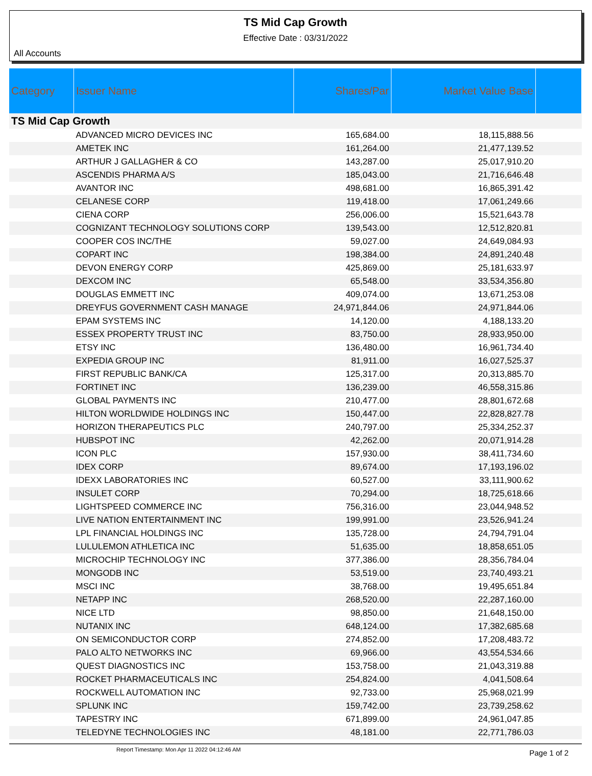TS Mid Cap Growth
Effective Date : 03/31/2022
All Accounts
| Category | Issuer Name | Shares/Par | Market Value Base | |
| --- | --- | --- | --- | --- |
| TS Mid Cap Growth | | | | |
| | ADVANCED MICRO DEVICES INC | 165,684.00 | 18,115,888.56 | |
| | AMETEK INC | 161,264.00 | 21,477,139.52 | |
| | ARTHUR J GALLAGHER & CO | 143,287.00 | 25,017,910.20 | |
| | ASCENDIS PHARMA A/S | 185,043.00 | 21,716,646.48 | |
| | AVANTOR INC | 498,681.00 | 16,865,391.42 | |
| | CELANESE CORP | 119,418.00 | 17,061,249.66 | |
| | CIENA CORP | 256,006.00 | 15,521,643.78 | |
| | COGNIZANT TECHNOLOGY SOLUTIONS CORP | 139,543.00 | 12,512,820.81 | |
| | COOPER COS INC/THE | 59,027.00 | 24,649,084.93 | |
| | COPART INC | 198,384.00 | 24,891,240.48 | |
| | DEVON ENERGY CORP | 425,869.00 | 25,181,633.97 | |
| | DEXCOM INC | 65,548.00 | 33,534,356.80 | |
| | DOUGLAS EMMETT INC | 409,074.00 | 13,671,253.08 | |
| | DREYFUS GOVERNMENT CASH MANAGE | 24,971,844.06 | 24,971,844.06 | |
| | EPAM SYSTEMS INC | 14,120.00 | 4,188,133.20 | |
| | ESSEX PROPERTY TRUST INC | 83,750.00 | 28,933,950.00 | |
| | ETSY INC | 136,480.00 | 16,961,734.40 | |
| | EXPEDIA GROUP INC | 81,911.00 | 16,027,525.37 | |
| | FIRST REPUBLIC BANK/CA | 125,317.00 | 20,313,885.70 | |
| | FORTINET INC | 136,239.00 | 46,558,315.86 | |
| | GLOBAL PAYMENTS INC | 210,477.00 | 28,801,672.68 | |
| | HILTON WORLDWIDE HOLDINGS INC | 150,447.00 | 22,828,827.78 | |
| | HORIZON THERAPEUTICS PLC | 240,797.00 | 25,334,252.37 | |
| | HUBSPOT INC | 42,262.00 | 20,071,914.28 | |
| | ICON PLC | 157,930.00 | 38,411,734.60 | |
| | IDEX CORP | 89,674.00 | 17,193,196.02 | |
| | IDEXX LABORATORIES INC | 60,527.00 | 33,111,900.62 | |
| | INSULET CORP | 70,294.00 | 18,725,618.66 | |
| | LIGHTSPEED COMMERCE INC | 756,316.00 | 23,044,948.52 | |
| | LIVE NATION ENTERTAINMENT INC | 199,991.00 | 23,526,941.24 | |
| | LPL FINANCIAL HOLDINGS INC | 135,728.00 | 24,794,791.04 | |
| | LULULEMON ATHLETICA INC | 51,635.00 | 18,858,651.05 | |
| | MICROCHIP TECHNOLOGY INC | 377,386.00 | 28,356,784.04 | |
| | MONGODB INC | 53,519.00 | 23,740,493.21 | |
| | MSCI INC | 38,768.00 | 19,495,651.84 | |
| | NETAPP INC | 268,520.00 | 22,287,160.00 | |
| | NICE LTD | 98,850.00 | 21,648,150.00 | |
| | NUTANIX INC | 648,124.00 | 17,382,685.68 | |
| | ON SEMICONDUCTOR CORP | 274,852.00 | 17,208,483.72 | |
| | PALO ALTO NETWORKS INC | 69,966.00 | 43,554,534.66 | |
| | QUEST DIAGNOSTICS INC | 153,758.00 | 21,043,319.88 | |
| | ROCKET PHARMACEUTICALS INC | 254,824.00 | 4,041,508.64 | |
| | ROCKWELL AUTOMATION INC | 92,733.00 | 25,968,021.99 | |
| | SPLUNK INC | 159,742.00 | 23,739,258.62 | |
| | TAPESTRY INC | 671,899.00 | 24,961,047.85 | |
| | TELEDYNE TECHNOLOGIES INC | 48,181.00 | 22,771,786.03 | |
Report Timestamp: Mon Apr 11 2022 04:12:46 AM Page 1 of 2